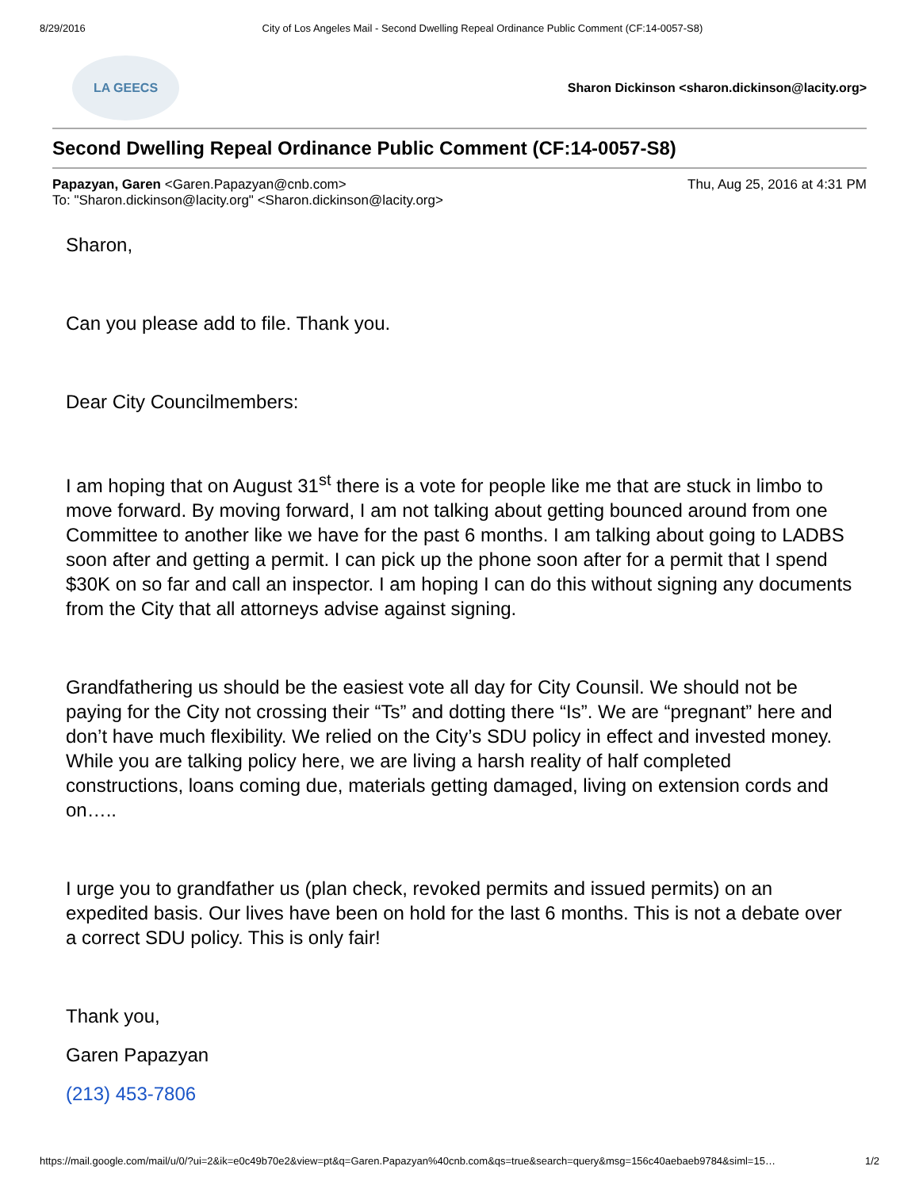8/29/2016 City of Los Angeles Mail - Second Dwelling Repeal Ordinance Public Comment (CF:14-0057-S8)
LA GEECS
Sharon Dickinson <sharon.dickinson@lacity.org>
Second Dwelling Repeal Ordinance Public Comment (CF:14-0057-S8)
Papazyan, Garen <Garen.Papazyan@cnb.com>
To: "Sharon.dickinson@lacity.org" <Sharon.dickinson@lacity.org>
Thu, Aug 25, 2016 at 4:31 PM
Sharon,
Can you please add to file. Thank you.
Dear City Councilmembers:
I am hoping that on August 31<sup>st</sup> there is a vote for people like me that are stuck in limbo to move forward. By moving forward, I am not talking about getting bounced around from one Committee to another like we have for the past 6 months. I am talking about going to LADBS soon after and getting a permit. I can pick up the phone soon after for a permit that I spend $30K on so far and call an inspector. I am hoping I can do this without signing any documents from the City that all attorneys advise against signing.
Grandfathering us should be the easiest vote all day for City Counsil. We should not be paying for the City not crossing their “Ts” and dotting there “Is”. We are “pregnant” here and don’t have much flexibility. We relied on the City’s SDU policy in effect and invested money. While you are talking policy here, we are living a harsh reality of half completed constructions, loans coming due, materials getting damaged, living on extension cords and on…..
I urge you to grandfather us (plan check, revoked permits and issued permits) on an expedited basis. Our lives have been on hold for the last 6 months. This is not a debate over a correct SDU policy. This is only fair!
Thank you,
Garen Papazyan
(213) 453-7806
https://mail.google.com/mail/u/0/?ui=2&ik=e0c49b70e2&view=pt&q=Garen.Papazyan%40cnb.com&qs=true&search=query&msg=156c40aebaeb9784&siml=15… 1/2